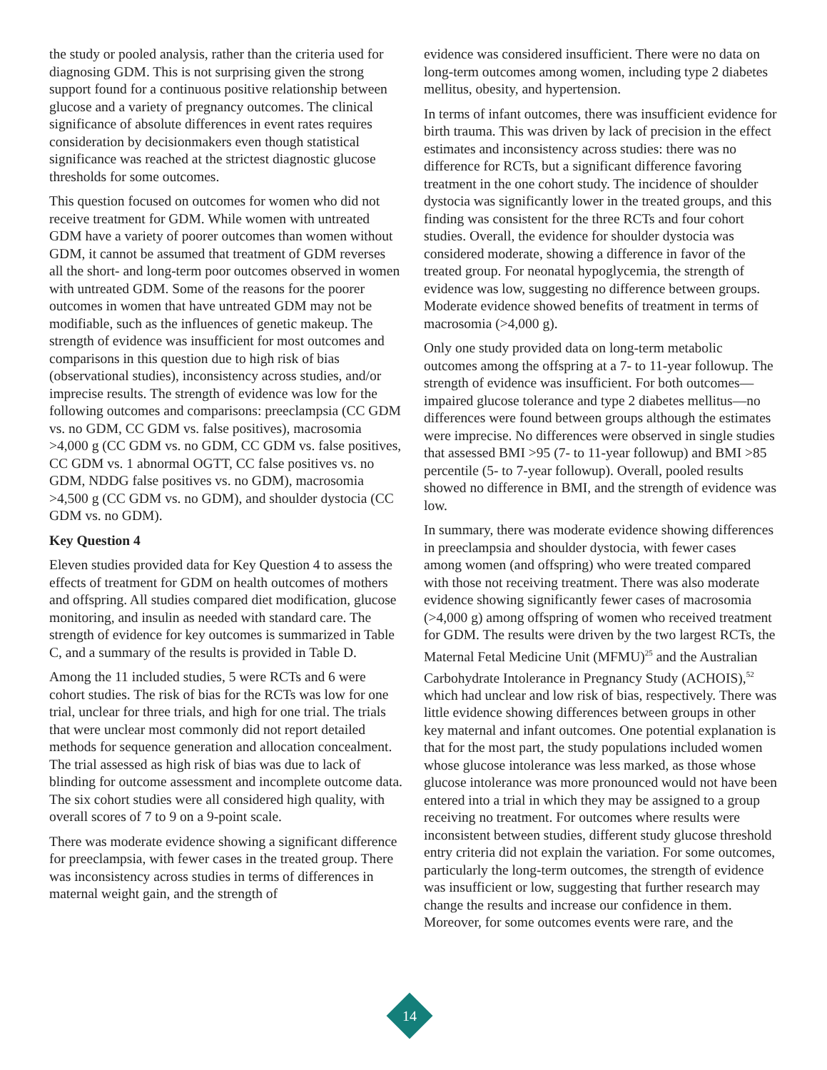the study or pooled analysis, rather than the criteria used for diagnosing GDM. This is not surprising given the strong support found for a continuous positive relationship between glucose and a variety of pregnancy outcomes. The clinical significance of absolute differences in event rates requires consideration by decisionmakers even though statistical significance was reached at the strictest diagnostic glucose thresholds for some outcomes.
This question focused on outcomes for women who did not receive treatment for GDM. While women with untreated GDM have a variety of poorer outcomes than women without GDM, it cannot be assumed that treatment of GDM reverses all the short- and long-term poor outcomes observed in women with untreated GDM. Some of the reasons for the poorer outcomes in women that have untreated GDM may not be modifiable, such as the influences of genetic makeup. The strength of evidence was insufficient for most outcomes and comparisons in this question due to high risk of bias (observational studies), inconsistency across studies, and/or imprecise results. The strength of evidence was low for the following outcomes and comparisons: preeclampsia (CC GDM vs. no GDM, CC GDM vs. false positives), macrosomia >4,000 g (CC GDM vs. no GDM, CC GDM vs. false positives, CC GDM vs. 1 abnormal OGTT, CC false positives vs. no GDM, NDDG false positives vs. no GDM), macrosomia >4,500 g (CC GDM vs. no GDM), and shoulder dystocia (CC GDM vs. no GDM).
Key Question 4
Eleven studies provided data for Key Question 4 to assess the effects of treatment for GDM on health outcomes of mothers and offspring. All studies compared diet modification, glucose monitoring, and insulin as needed with standard care. The strength of evidence for key outcomes is summarized in Table C, and a summary of the results is provided in Table D.
Among the 11 included studies, 5 were RCTs and 6 were cohort studies. The risk of bias for the RCTs was low for one trial, unclear for three trials, and high for one trial. The trials that were unclear most commonly did not report detailed methods for sequence generation and allocation concealment. The trial assessed as high risk of bias was due to lack of blinding for outcome assessment and incomplete outcome data. The six cohort studies were all considered high quality, with overall scores of 7 to 9 on a 9-point scale.
There was moderate evidence showing a significant difference for preeclampsia, with fewer cases in the treated group. There was inconsistency across studies in terms of differences in maternal weight gain, and the strength of
evidence was considered insufficient. There were no data on long-term outcomes among women, including type 2 diabetes mellitus, obesity, and hypertension.
In terms of infant outcomes, there was insufficient evidence for birth trauma. This was driven by lack of precision in the effect estimates and inconsistency across studies: there was no difference for RCTs, but a significant difference favoring treatment in the one cohort study. The incidence of shoulder dystocia was significantly lower in the treated groups, and this finding was consistent for the three RCTs and four cohort studies. Overall, the evidence for shoulder dystocia was considered moderate, showing a difference in favor of the treated group. For neonatal hypoglycemia, the strength of evidence was low, suggesting no difference between groups. Moderate evidence showed benefits of treatment in terms of macrosomia (>4,000 g).
Only one study provided data on long-term metabolic outcomes among the offspring at a 7- to 11-year followup. The strength of evidence was insufficient. For both outcomes—impaired glucose tolerance and type 2 diabetes mellitus—no differences were found between groups although the estimates were imprecise. No differences were observed in single studies that assessed BMI >95 (7- to 11-year followup) and BMI >85 percentile (5- to 7-year followup). Overall, pooled results showed no difference in BMI, and the strength of evidence was low.
In summary, there was moderate evidence showing differences in preeclampsia and shoulder dystocia, with fewer cases among women (and offspring) who were treated compared with those not receiving treatment. There was also moderate evidence showing significantly fewer cases of macrosomia (>4,000 g) among offspring of women who received treatment for GDM. The results were driven by the two largest RCTs, the Maternal Fetal Medicine Unit (MFMU)<sup>25</sup> and the Australian Carbohydrate Intolerance in Pregnancy Study (ACHOIS),<sup>52</sup> which had unclear and low risk of bias, respectively. There was little evidence showing differences between groups in other key maternal and infant outcomes. One potential explanation is that for the most part, the study populations included women whose glucose intolerance was less marked, as those whose glucose intolerance was more pronounced would not have been entered into a trial in which they may be assigned to a group receiving no treatment. For outcomes where results were inconsistent between studies, different study glucose threshold entry criteria did not explain the variation. For some outcomes, particularly the long-term outcomes, the strength of evidence was insufficient or low, suggesting that further research may change the results and increase our confidence in them. Moreover, for some outcomes events were rare, and the
14